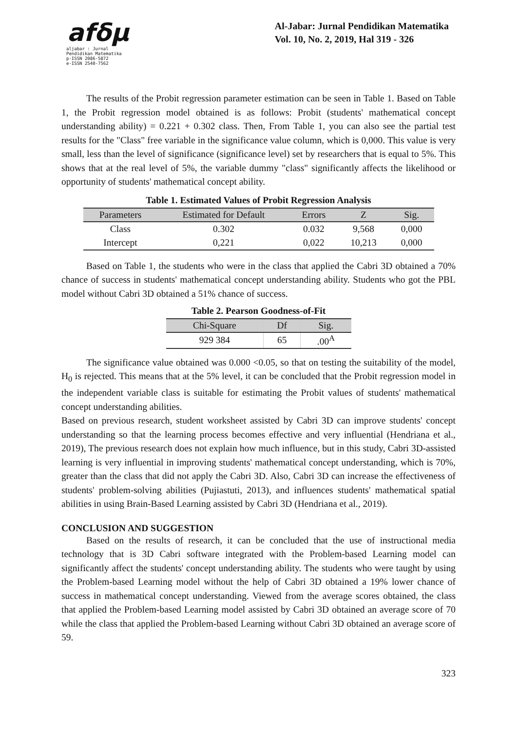afδμ
aljabar : Jurnal Pendidikan Matematika
p-ISSN 2086-5872
e-ISSN 2540-7562
Al-Jabar: Jurnal Pendidikan Matematika
Vol. 10, No. 2, 2019, Hal 319 - 326
The results of the Probit regression parameter estimation can be seen in Table 1. Based on Table 1, the Probit regression model obtained is as follows: Probit (students' mathematical concept understanding ability) = 0.221 + 0.302 class. Then, From Table 1, you can also see the partial test results for the "Class" free variable in the significance value column, which is 0,000. This value is very small, less than the level of significance (significance level) set by researchers that is equal to 5%. This shows that at the real level of 5%, the variable dummy "class" significantly affects the likelihood or opportunity of students' mathematical concept ability.
Table 1. Estimated Values of Probit Regression Analysis
| Parameters | Estimated for Default | Errors | Z | Sig. |
| --- | --- | --- | --- | --- |
| Class | 0.302 | 0.032 | 9,568 | 0,000 |
| Intercept | 0,221 | 0,022 | 10,213 | 0,000 |
Based on Table 1, the students who were in the class that applied the Cabri 3D obtained a 70% chance of success in students' mathematical concept understanding ability. Students who got the PBL model without Cabri 3D obtained a 51% chance of success.
Table 2. Pearson Goodness-of-Fit
| Chi-Square | Df | Sig. |
| --- | --- | --- |
| 929 384 | 65 | .00<sup>A</sup> |
The significance value obtained was 0.000 <0.05, so that on testing the suitability of the model, H<sub>0</sub> is rejected. This means that at the 5% level, it can be concluded that the Probit regression model in the independent variable class is suitable for estimating the Probit values of students' mathematical concept understanding abilities.
Based on previous research, student worksheet assisted by Cabri 3D can improve students' concept understanding so that the learning process becomes effective and very influential (Hendriana et al., 2019), The previous research does not explain how much influence, but in this study, Cabri 3D-assisted learning is very influential in improving students' mathematical concept understanding, which is 70%, greater than the class that did not apply the Cabri 3D. Also, Cabri 3D can increase the effectiveness of students' problem-solving abilities (Pujiastuti, 2013), and influences students' mathematical spatial abilities in using Brain-Based Learning assisted by Cabri 3D (Hendriana et al., 2019).
CONCLUSION AND SUGGESTION
Based on the results of research, it can be concluded that the use of instructional media technology that is 3D Cabri software integrated with the Problem-based Learning model can significantly affect the students' concept understanding ability. The students who were taught by using the Problem-based Learning model without the help of Cabri 3D obtained a 19% lower chance of success in mathematical concept understanding. Viewed from the average scores obtained, the class that applied the Problem-based Learning model assisted by Cabri 3D obtained an average score of 70 while the class that applied the Problem-based Learning without Cabri 3D obtained an average score of 59.
323